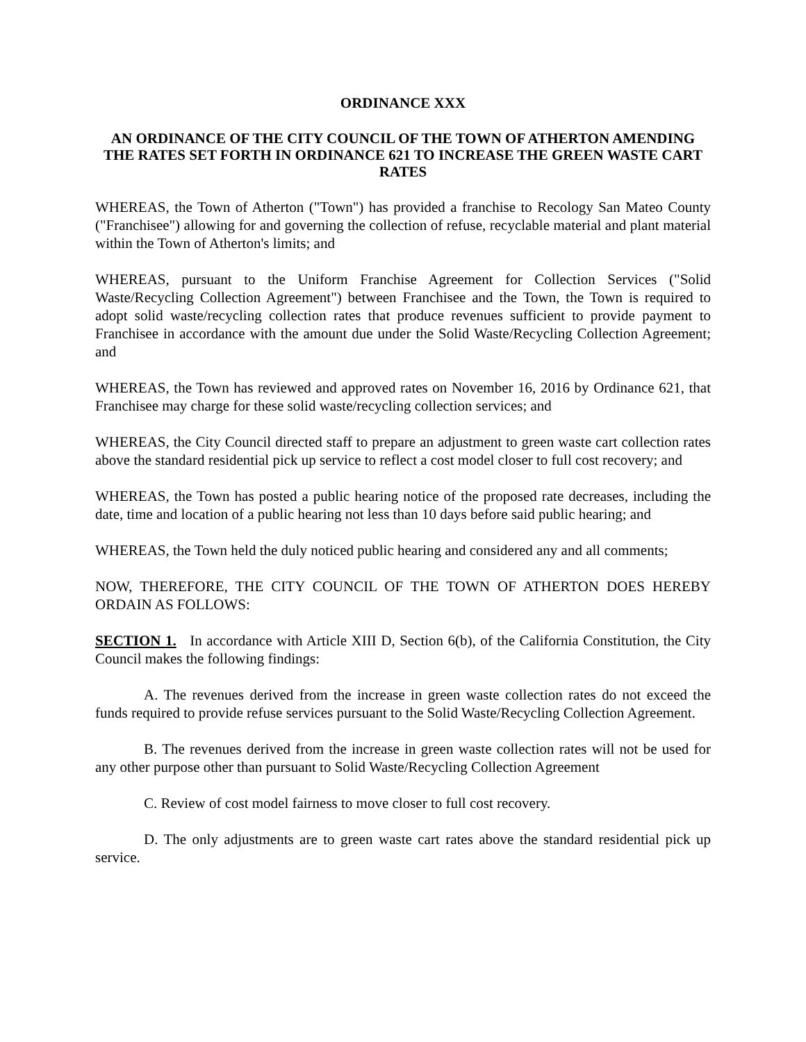ORDINANCE XXX
AN ORDINANCE OF THE CITY COUNCIL OF THE TOWN OF ATHERTON AMENDING THE RATES SET FORTH IN ORDINANCE 621 TO INCREASE THE GREEN WASTE CART RATES
WHEREAS, the Town of Atherton ("Town") has provided a franchise to Recology San Mateo County ("Franchisee") allowing for and governing the collection of refuse, recyclable material and plant material within the Town of Atherton's limits; and
WHEREAS, pursuant to the Uniform Franchise Agreement for Collection Services ("Solid Waste/Recycling Collection Agreement") between Franchisee and the Town, the Town is required to adopt solid waste/recycling collection rates that produce revenues sufficient to provide payment to Franchisee in accordance with the amount due under the Solid Waste/Recycling Collection Agreement; and
WHEREAS, the Town has reviewed and approved rates on November 16, 2016 by Ordinance 621, that Franchisee may charge for these solid waste/recycling collection services; and
WHEREAS, the City Council directed staff to prepare an adjustment to green waste cart collection rates above the standard residential pick up service to reflect a cost model closer to full cost recovery; and
WHEREAS, the Town has posted a public hearing notice of the proposed rate decreases, including the date, time and location of a public hearing not less than 10 days before said public hearing; and
WHEREAS, the Town held the duly noticed public hearing and considered any and all comments;
NOW, THEREFORE, THE CITY COUNCIL OF THE TOWN OF ATHERTON DOES HEREBY ORDAIN AS FOLLOWS:
SECTION 1. In accordance with Article XIII D, Section 6(b), of the California Constitution, the City Council makes the following findings:
A. The revenues derived from the increase in green waste collection rates do not exceed the funds required to provide refuse services pursuant to the Solid Waste/Recycling Collection Agreement.
B. The revenues derived from the increase in green waste collection rates will not be used for any other purpose other than pursuant to Solid Waste/Recycling Collection Agreement
C. Review of cost model fairness to move closer to full cost recovery.
D. The only adjustments are to green waste cart rates above the standard residential pick up service.